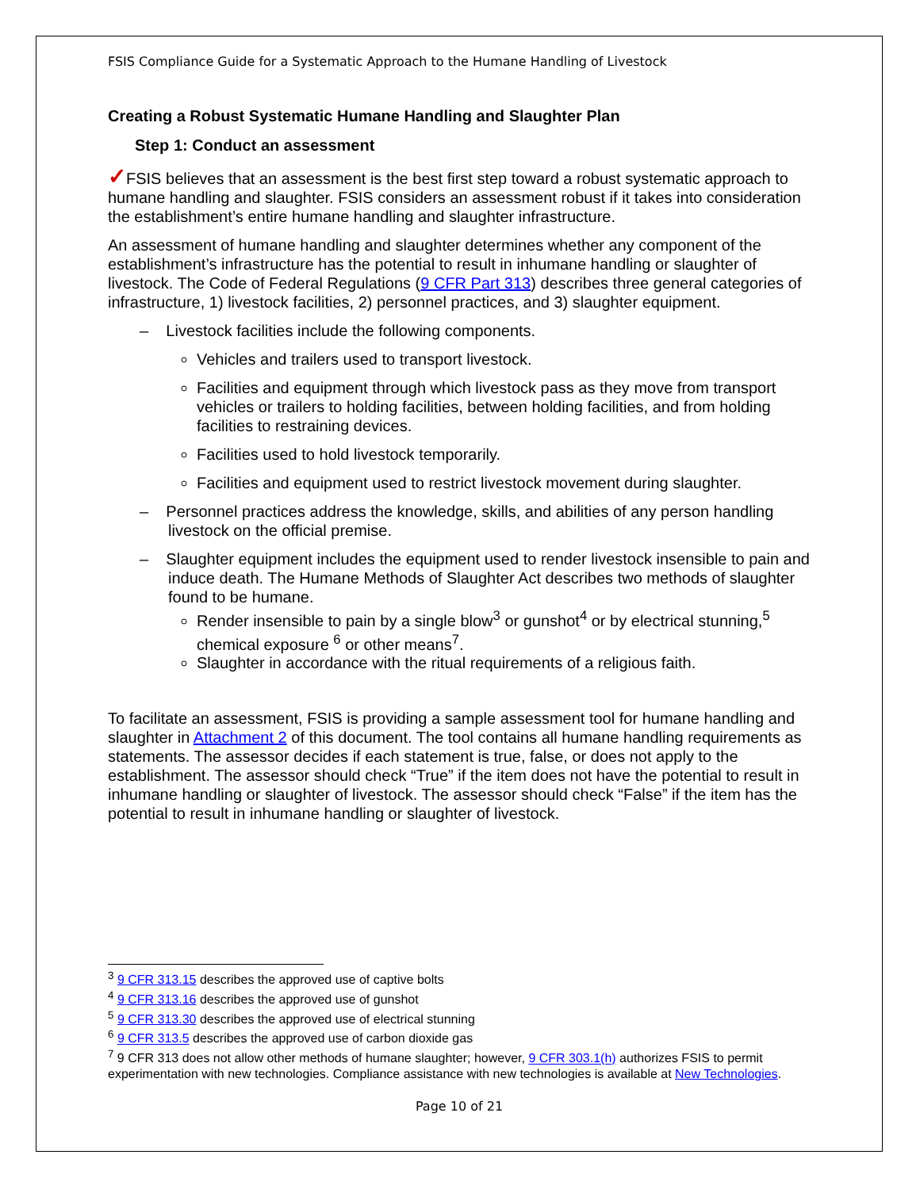FSIS Compliance Guide for a Systematic Approach to the Humane Handling of Livestock
Creating a Robust Systematic Humane Handling and Slaughter Plan
Step 1: Conduct an assessment
✓FSIS believes that an assessment is the best first step toward a robust systematic approach to humane handling and slaughter. FSIS considers an assessment robust if it takes into consideration the establishment’s entire humane handling and slaughter infrastructure.
An assessment of humane handling and slaughter determines whether any component of the establishment’s infrastructure has the potential to result in inhumane handling or slaughter of livestock. The Code of Federal Regulations (9 CFR Part 313) describes three general categories of infrastructure, 1) livestock facilities, 2) personnel practices, and 3) slaughter equipment.
– Livestock facilities include the following components.
Vehicles and trailers used to transport livestock.
Facilities and equipment through which livestock pass as they move from transport vehicles or trailers to holding facilities, between holding facilities, and from holding facilities to restraining devices.
Facilities used to hold livestock temporarily.
Facilities and equipment used to restrict livestock movement during slaughter.
– Personnel practices address the knowledge, skills, and abilities of any person handling livestock on the official premise.
– Slaughter equipment includes the equipment used to render livestock insensible to pain and induce death. The Humane Methods of Slaughter Act describes two methods of slaughter found to be humane.
Render insensible to pain by a single blow<sup>3</sup> or gunshot<sup>4</sup> or by electrical stunning,<sup>5</sup> chemical exposure <sup>6</sup> or other means<sup>7</sup>.
Slaughter in accordance with the ritual requirements of a religious faith.
To facilitate an assessment, FSIS is providing a sample assessment tool for humane handling and slaughter in Attachment 2 of this document. The tool contains all humane handling requirements as statements. The assessor decides if each statement is true, false, or does not apply to the establishment. The assessor should check “True” if the item does not have the potential to result in inhumane handling or slaughter of livestock. The assessor should check “False” if the item has the potential to result in inhumane handling or slaughter of livestock.
<sup>3</sup> 9 CFR 313.15 describes the approved use of captive bolts
<sup>4</sup> 9 CFR 313.16 describes the approved use of gunshot
<sup>5</sup> 9 CFR 313.30 describes the approved use of electrical stunning
<sup>6</sup> 9 CFR 313.5 describes the approved use of carbon dioxide gas
<sup>7</sup> 9 CFR 313 does not allow other methods of humane slaughter; however, 9 CFR 303.1(h) authorizes FSIS to permit experimentation with new technologies. Compliance assistance with new technologies is available at New Technologies.
Page 10 of 21